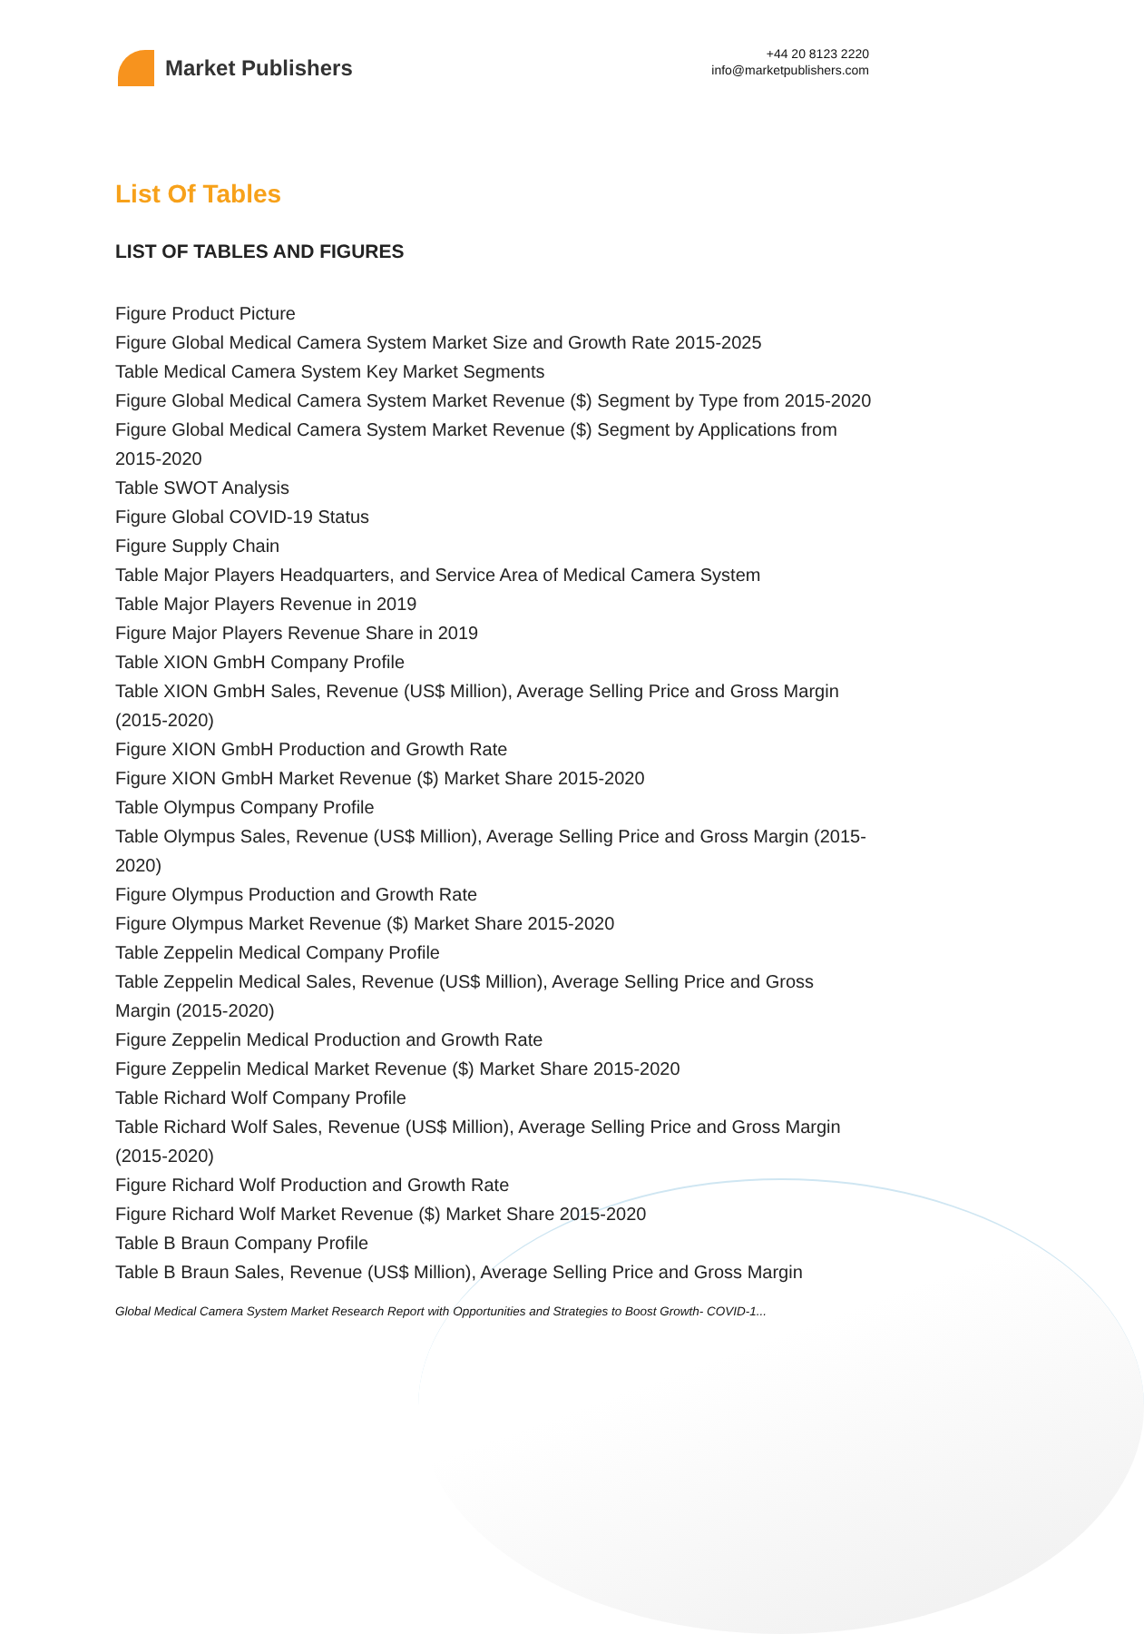Market Publishers
+44 20 8123 2220
info@marketpublishers.com
List Of Tables
LIST OF TABLES AND FIGURES
Figure Product Picture
Figure Global Medical Camera System Market Size and Growth Rate 2015-2025
Table Medical Camera System Key Market Segments
Figure Global Medical Camera System Market Revenue ($) Segment by Type from 2015-2020
Figure Global Medical Camera System Market Revenue ($) Segment by Applications from 2015-2020
Table SWOT Analysis
Figure Global COVID-19 Status
Figure Supply Chain
Table Major Players Headquarters, and Service Area of Medical Camera System
Table Major Players Revenue in 2019
Figure Major Players Revenue Share in 2019
Table XION GmbH Company Profile
Table XION GmbH Sales, Revenue (US$ Million), Average Selling Price and Gross Margin (2015-2020)
Figure XION GmbH Production and Growth Rate
Figure XION GmbH Market Revenue ($) Market Share 2015-2020
Table Olympus Company Profile
Table Olympus Sales, Revenue (US$ Million), Average Selling Price and Gross Margin (2015-2020)
Figure Olympus Production and Growth Rate
Figure Olympus Market Revenue ($) Market Share 2015-2020
Table Zeppelin Medical Company Profile
Table Zeppelin Medical Sales, Revenue (US$ Million), Average Selling Price and Gross Margin (2015-2020)
Figure Zeppelin Medical Production and Growth Rate
Figure Zeppelin Medical Market Revenue ($) Market Share 2015-2020
Table Richard Wolf Company Profile
Table Richard Wolf Sales, Revenue (US$ Million), Average Selling Price and Gross Margin (2015-2020)
Figure Richard Wolf Production and Growth Rate
Figure Richard Wolf Market Revenue ($) Market Share 2015-2020
Table B Braun Company Profile
Table B Braun Sales, Revenue (US$ Million), Average Selling Price and Gross Margin
Global Medical Camera System Market Research Report with Opportunities and Strategies to Boost Growth- COVID-1...